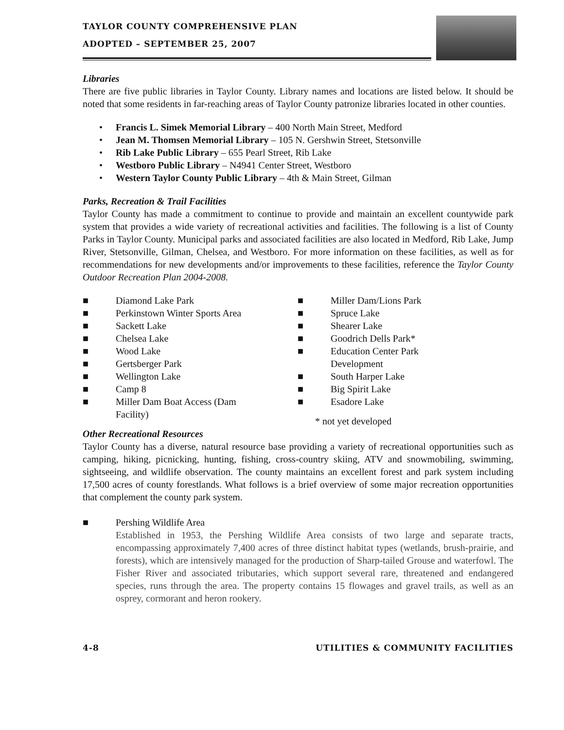TAYLOR COUNTY COMPREHENSIVE PLAN
ADOPTED – SEPTEMBER 25, 2007
Libraries
There are five public libraries in Taylor County. Library names and locations are listed below. It should be noted that some residents in far-reaching areas of Taylor County patronize libraries located in other counties.
• Francis L. Simek Memorial Library – 400 North Main Street, Medford
• Jean M. Thomsen Memorial Library – 105 N. Gershwin Street, Stetsonville
• Rib Lake Public Library – 655 Pearl Street, Rib Lake
• Westboro Public Library – N4941 Center Street, Westboro
• Western Taylor County Public Library – 4th & Main Street, Gilman
Parks, Recreation & Trail Facilities
Taylor County has made a commitment to continue to provide and maintain an excellent countywide park system that provides a wide variety of recreational activities and facilities. The following is a list of County Parks in Taylor County. Municipal parks and associated facilities are also located in Medford, Rib Lake, Jump River, Stetsonville, Gilman, Chelsea, and Westboro. For more information on these facilities, as well as for recommendations for new developments and/or improvements to these facilities, reference the Taylor County Outdoor Recreation Plan 2004-2008.
■ Diamond Lake Park
■ Perkinstown Winter Sports Area
■ Sackett Lake
■ Chelsea Lake
■ Wood Lake
■ Gertsberger Park
■ Wellington Lake
■ Camp 8
■ Miller Dam Boat Access (Dam
Facility)
■ Miller Dam/Lions Park
■ Spruce Lake
■ Shearer Lake
■ Goodrich Dells Park*
■ Education Center Park
Development
■ South Harper Lake
■ Big Spirit Lake
■ Esadore Lake
* not yet developed
Other Recreational Resources
Taylor County has a diverse, natural resource base providing a variety of recreational opportunities such as camping, hiking, picnicking, hunting, fishing, cross-country skiing, ATV and snowmobiling, swimming, sightseeing, and wildlife observation. The county maintains an excellent forest and park system including 17,500 acres of county forestlands. What follows is a brief overview of some major recreation opportunities that complement the county park system.
■ Pershing Wildlife Area
Established in 1953, the Pershing Wildlife Area consists of two large and separate tracts, encompassing approximately 7,400 acres of three distinct habitat types (wetlands, brush-prairie, and forests), which are intensively managed for the production of Sharp-tailed Grouse and waterfowl. The Fisher River and associated tributaries, which support several rare, threatened and endangered species, runs through the area. The property contains 15 flowages and gravel trails, as well as an osprey, cormorant and heron rookery.
4-8 UTILITIES & COMMUNITY FACILITIES